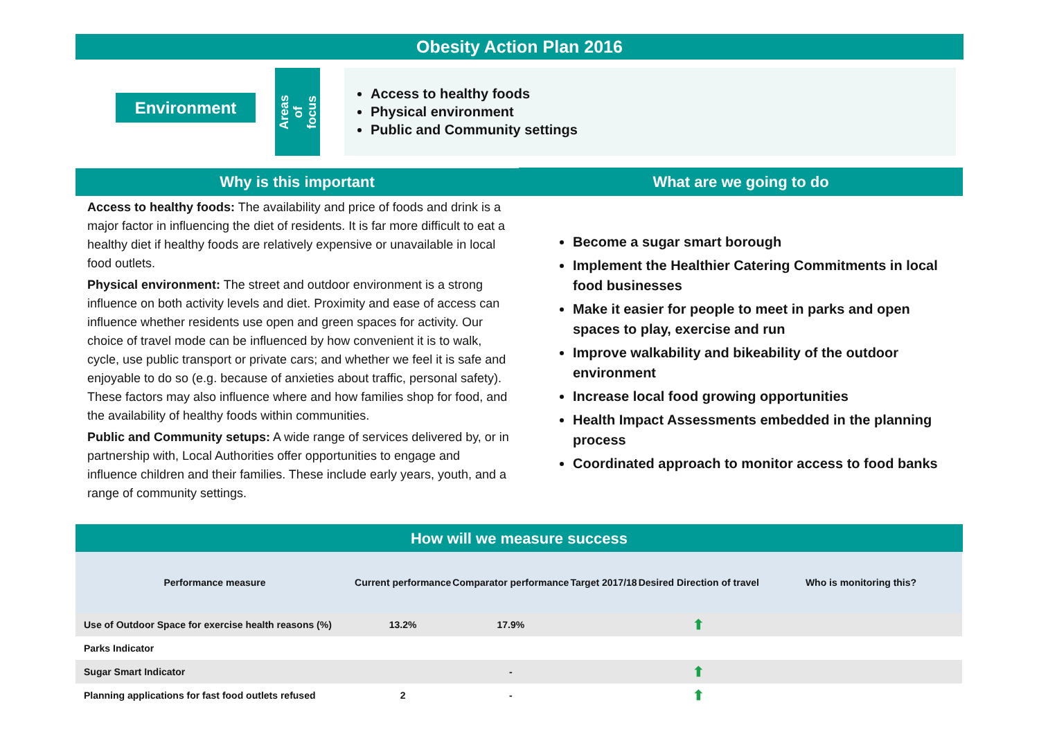Obesity Action Plan 2016
Environment
Areas of
focus
Access to healthy foods
Physical environment
Public and Community settings
Why is this important What are we going to do
Access to healthy foods: The availability and price of foods and drink is a major factor in influencing the diet of residents. It is far more difficult to eat a healthy diet if healthy foods are relatively expensive or unavailable in local food outlets.
Physical environment: The street and outdoor environment is a strong influence on both activity levels and diet. Proximity and ease of access can influence whether residents use open and green spaces for activity. Our choice of travel mode can be influenced by how convenient it is to walk, cycle, use public transport or private cars; and whether we feel it is safe and enjoyable to do so (e.g. because of anxieties about traffic, personal safety). These factors may also influence where and how families shop for food, and the availability of healthy foods within communities.
Public and Community setups: A wide range of services delivered by, or in partnership with, Local Authorities offer opportunities to engage and influence children and their families. These include early years, youth, and a range of community settings.
Become a sugar smart borough
Implement the Healthier Catering Commitments in local food businesses
Make it easier for people to meet in parks and open spaces to play, exercise and run
Improve walkability and bikeability of the outdoor environment
Increase local food growing opportunities
Health Impact Assessments embedded in the planning process
Coordinated approach to monitor access to food banks
How will we measure success
| Performance measure | Current performance | Comparator performance | Target 2017/18 | Desired Direction of travel | Who is monitoring this? |
| --- | --- | --- | --- | --- | --- |
| Use of Outdoor Space for exercise health reasons (%) | 13.2% | 17.9% | | ⬆ | |
| Parks Indicator | | | | | |
| Sugar Smart Indicator | | - | | ⬆ | |
| Planning applications for fast food outlets refused | 2 | - | | ⬆ | |